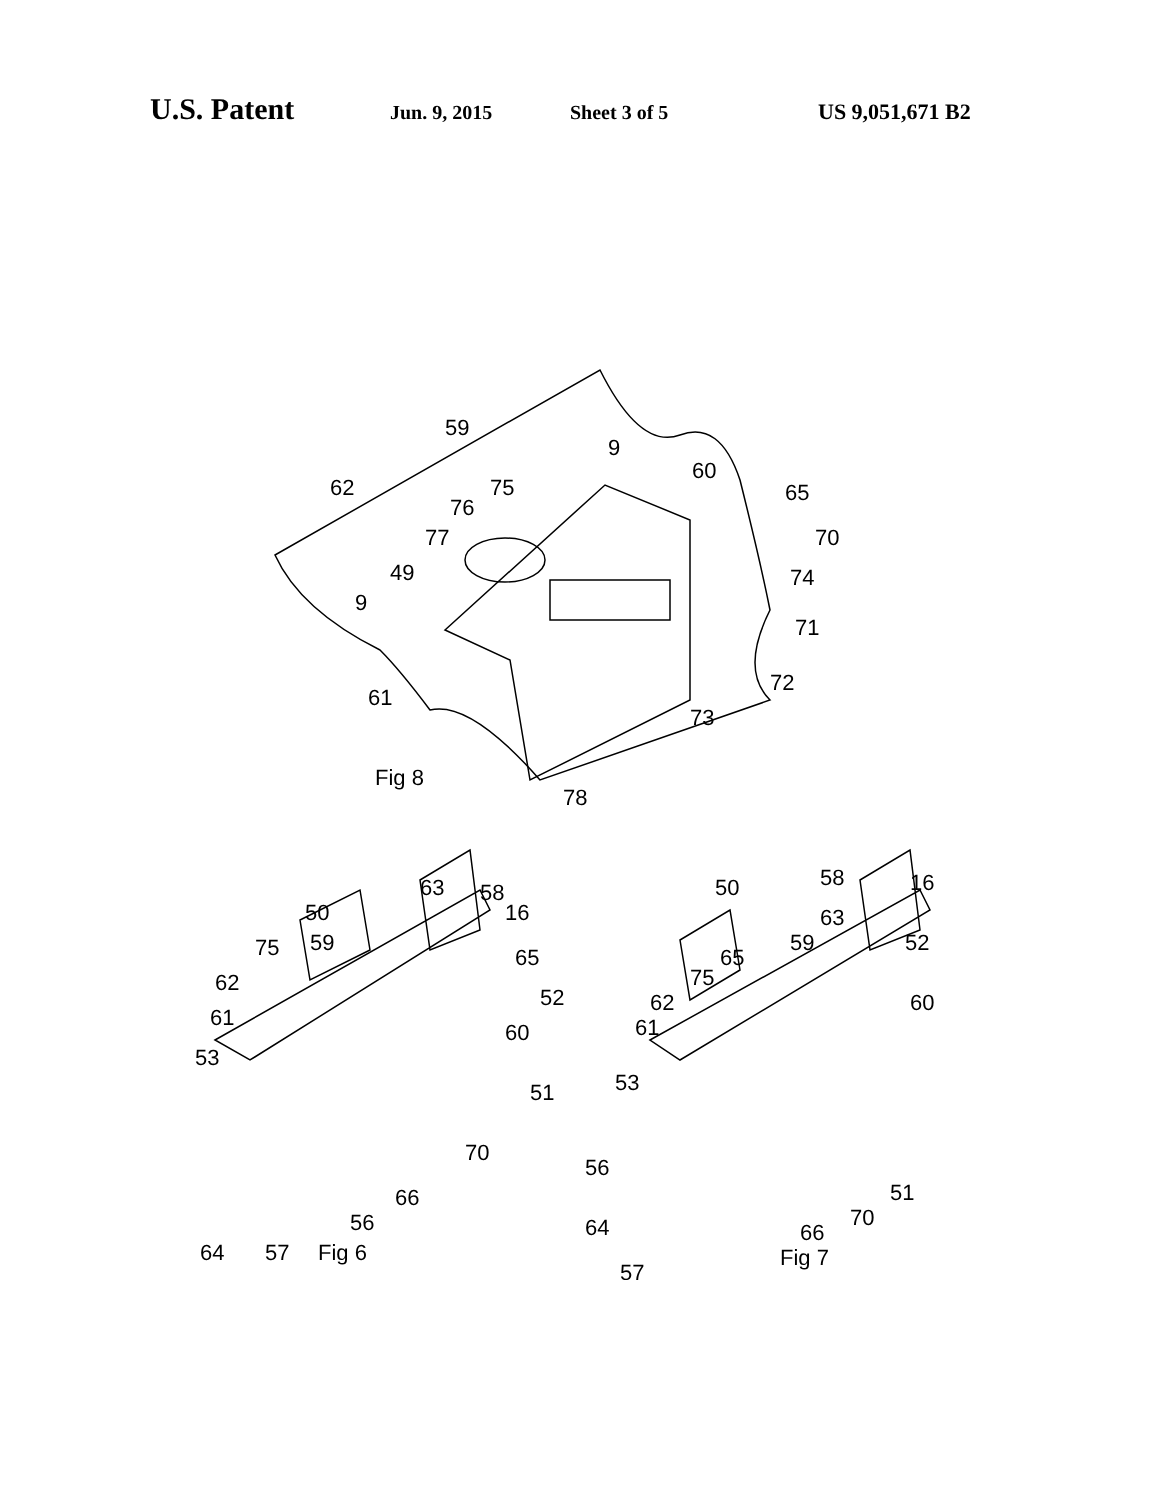U.S. Patent Jun. 9, 2015 Sheet 3 of 5 US 9,051,671 B2
59
62
9
60
65
75
76
77
49
70
9
74
71
72
61
73
Fig 8
78
63
58
50
16
75
59
65
62
52
61
60
53
51
70
66
56
64
57
Fig 6
58
16
50
63
59
52
65
75
62
60
61
53
56
51
70
64
66
57
Fig 7